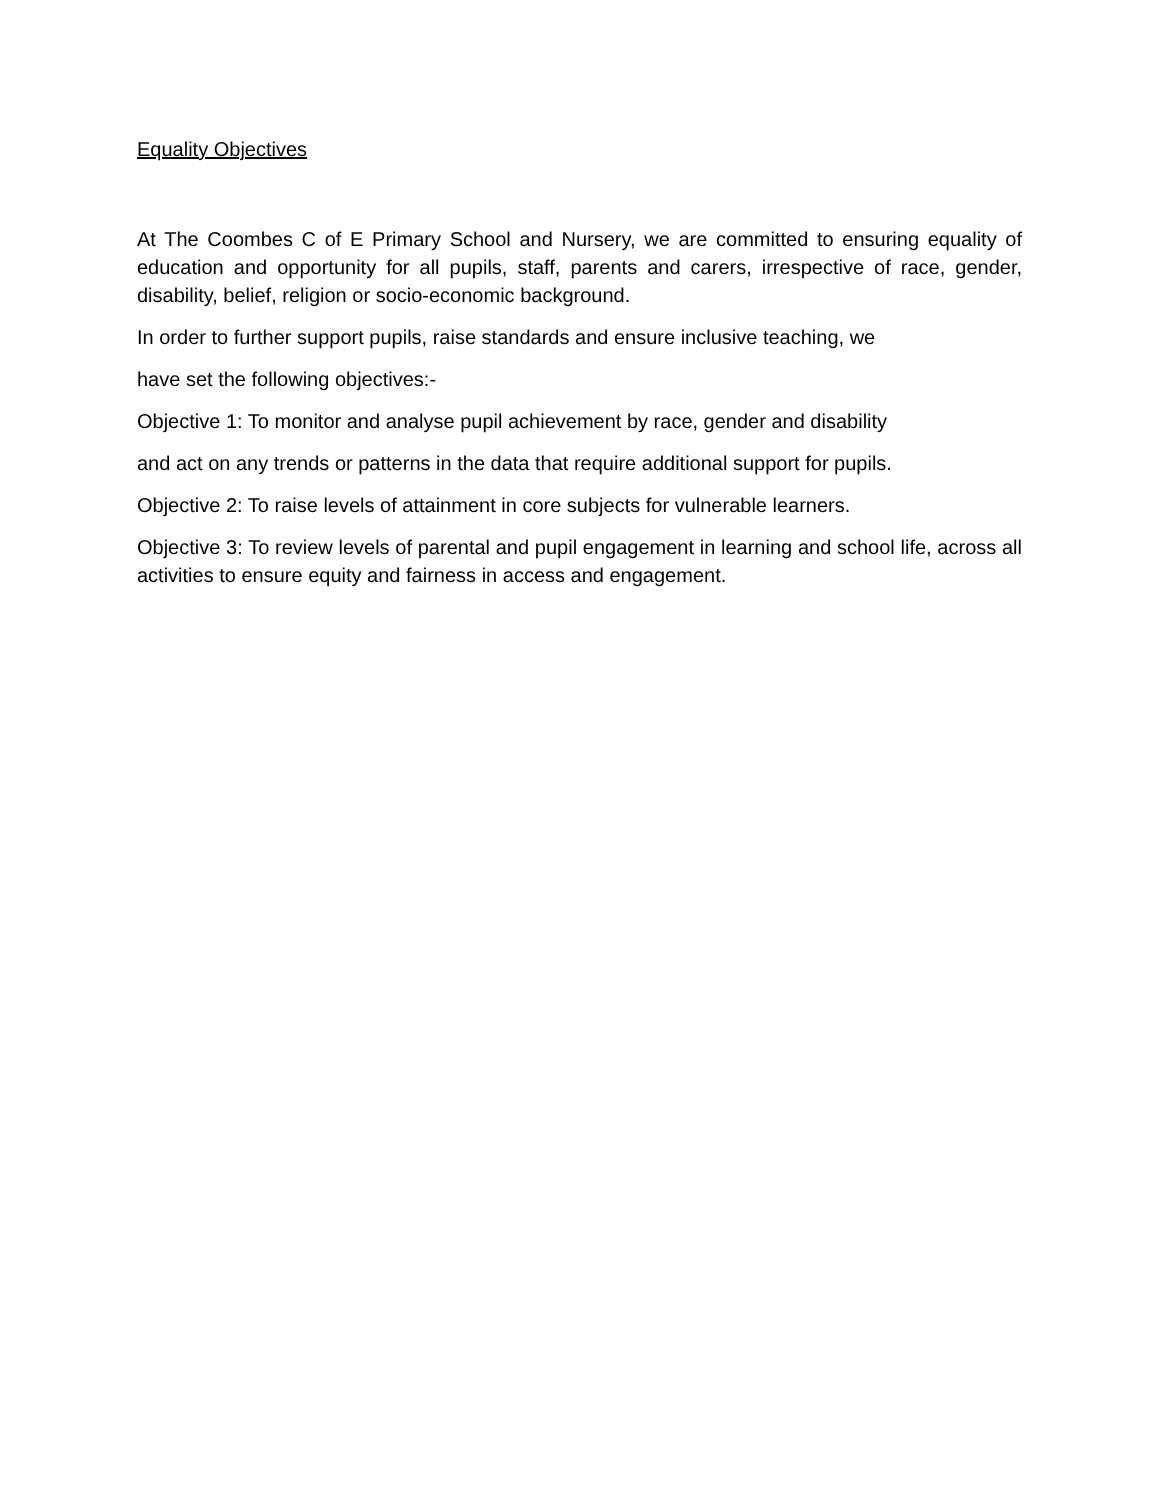Equality Objectives
At The Coombes C of E Primary School and Nursery, we are committed to ensuring equality of education and opportunity for all pupils, staff, parents and carers, irrespective of race, gender, disability, belief, religion or socio-economic background.
In order to further support pupils, raise standards and ensure inclusive teaching, we
have set the following objectives:-
Objective 1: To monitor and analyse pupil achievement by race, gender and disability
and act on any trends or patterns in the data that require additional support for pupils.
Objective 2: To raise levels of attainment in core subjects for vulnerable learners.
Objective 3: To review levels of parental and pupil engagement in learning and school life, across all activities to ensure equity and fairness in access and engagement.